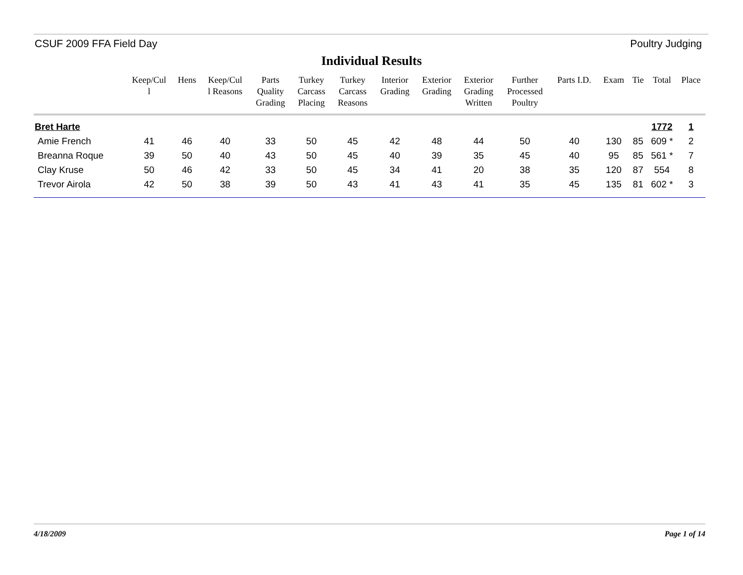CSUF 2009 FFA Field Day Poultry Judging
Individual Results
| | Keep/Cul l | Hens | Keep/Cul l Reasons | Parts Quality Grading | Turkey Carcass Placing | Turkey Carcass Reasons | Interior Grading | Exterior Grading | Exterior Grading Written | Further Processed Poultry | Parts I.D. | Exam | Tie | Total | Place |
| --- | --- | --- | --- | --- | --- | --- | --- | --- | --- | --- | --- | --- | --- | --- | --- |
| Bret Harte | | | | | | | | | | | | | | 1772 | 1 |
| Amie French | 41 | 46 | 40 | 33 | 50 | 45 | 42 | 48 | 44 | 50 | 40 | 130 | 85 | 609 * | 2 |
| Breanna Roque | 39 | 50 | 40 | 43 | 50 | 45 | 40 | 39 | 35 | 45 | 40 | 95 | 85 | 561 * | 7 |
| Clay Kruse | 50 | 46 | 42 | 33 | 50 | 45 | 34 | 41 | 20 | 38 | 35 | 120 | 87 | 554 | 8 |
| Trevor Airola | 42 | 50 | 38 | 39 | 50 | 43 | 41 | 43 | 41 | 35 | 45 | 135 | 81 | 602 * | 3 |
4/18/2009 Page 1 of 14